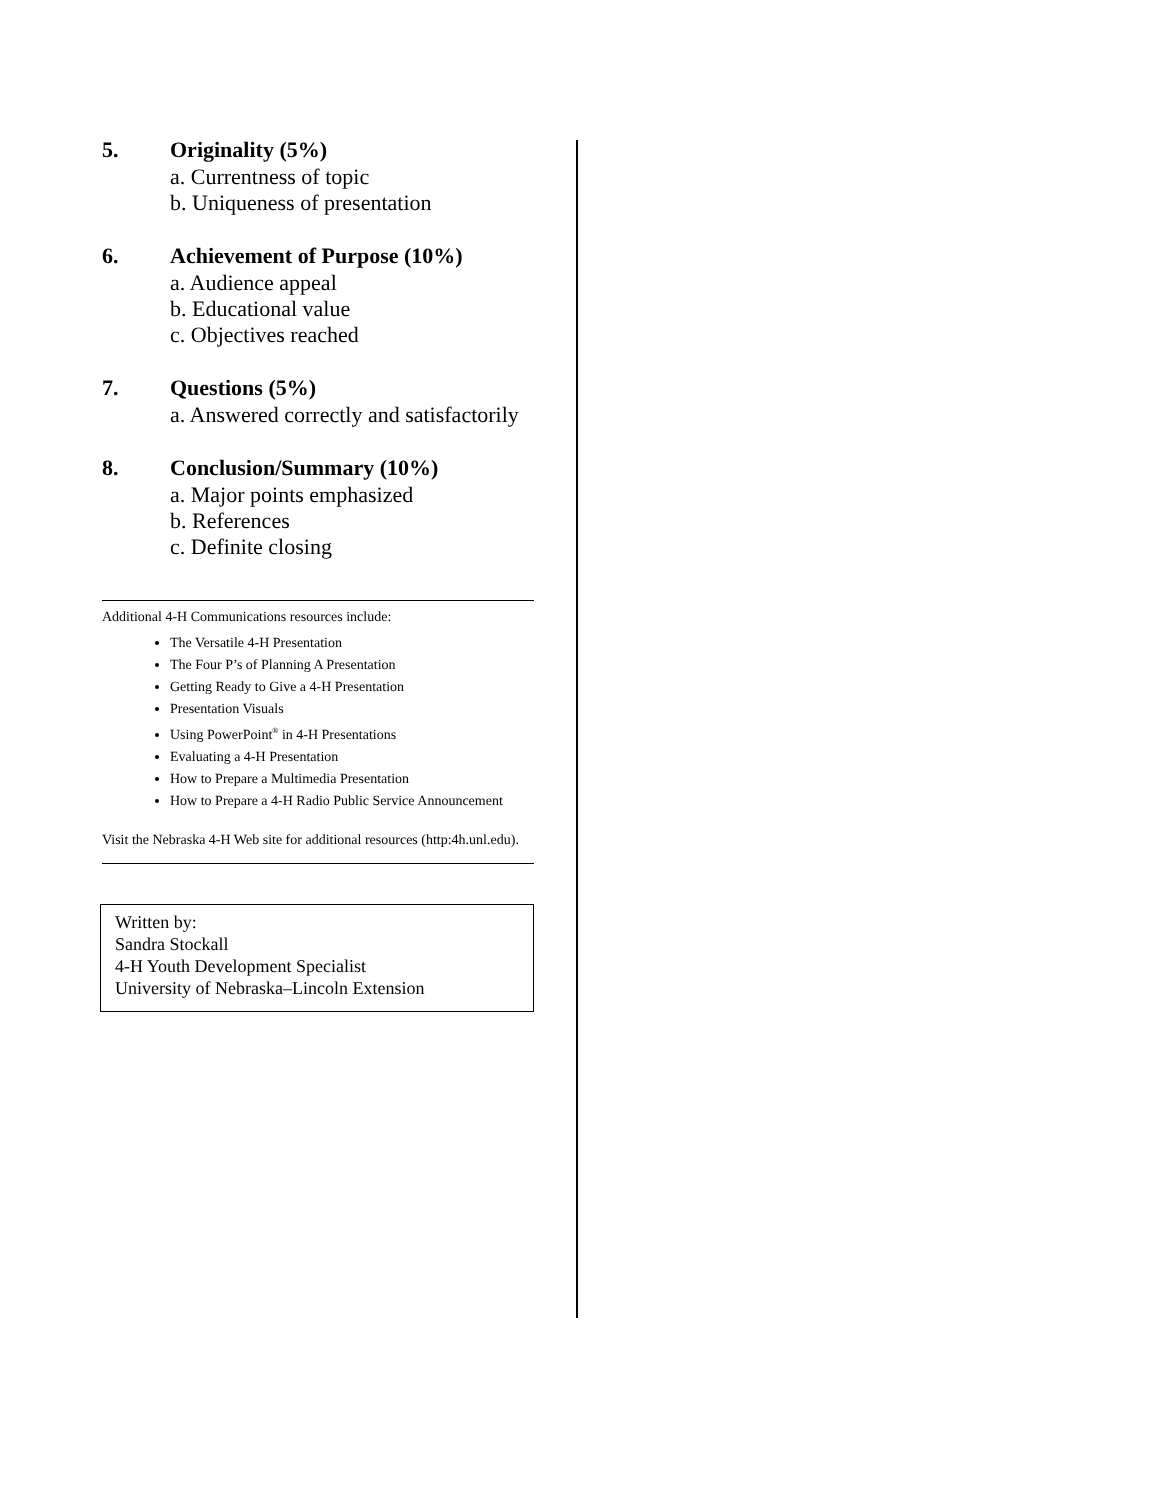5. Originality (5%)
a. Currentness of topic
b. Uniqueness of presentation
6. Achievement of Purpose (10%)
a. Audience appeal
b. Educational value
c. Objectives reached
7. Questions (5%)
a. Answered correctly and satisfactorily
8. Conclusion/Summary (10%)
a. Major points emphasized
b. References
c. Definite closing
Additional 4-H Communications resources include:
The Versatile 4-H Presentation
The Four P’s of Planning A Presentation
Getting Ready to Give a 4-H Presentation
Presentation Visuals
Using PowerPoint<sup>®</sup> in 4-H Presentations
Evaluating a 4-H Presentation
How to Prepare a Multimedia Presentation
How to Prepare a 4-H Radio Public Service Announcement
Visit the Nebraska 4-H Web site for additional resources (http:4h.unl.edu).
Written by:
Sandra Stockall
4-H Youth Development Specialist
University of Nebraska–Lincoln Extension